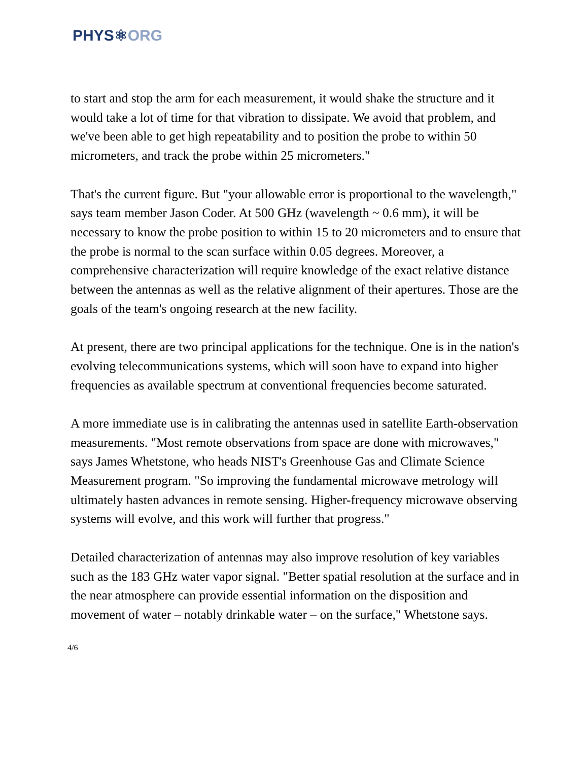PHYS⚛ORG
to start and stop the arm for each measurement, it would shake the structure and it would take a lot of time for that vibration to dissipate. We avoid that problem, and we've been able to get high repeatability and to position the probe to within 50 micrometers, and track the probe within 25 micrometers."
That's the current figure. But "your allowable error is proportional to the wavelength," says team member Jason Coder. At 500 GHz (wavelength ~ 0.6 mm), it will be necessary to know the probe position to within 15 to 20 micrometers and to ensure that the probe is normal to the scan surface within 0.05 degrees. Moreover, a comprehensive characterization will require knowledge of the exact relative distance between the antennas as well as the relative alignment of their apertures. Those are the goals of the team's ongoing research at the new facility.
At present, there are two principal applications for the technique. One is in the nation's evolving telecommunications systems, which will soon have to expand into higher frequencies as available spectrum at conventional frequencies become saturated.
A more immediate use is in calibrating the antennas used in satellite Earth-observation measurements. "Most remote observations from space are done with microwaves," says James Whetstone, who heads NIST's Greenhouse Gas and Climate Science Measurement program. "So improving the fundamental microwave metrology will ultimately hasten advances in remote sensing. Higher-frequency microwave observing systems will evolve, and this work will further that progress."
Detailed characterization of antennas may also improve resolution of key variables such as the 183 GHz water vapor signal. "Better spatial resolution at the surface and in the near atmosphere can provide essential information on the disposition and movement of water – notably drinkable water – on the surface," Whetstone says.
4/6